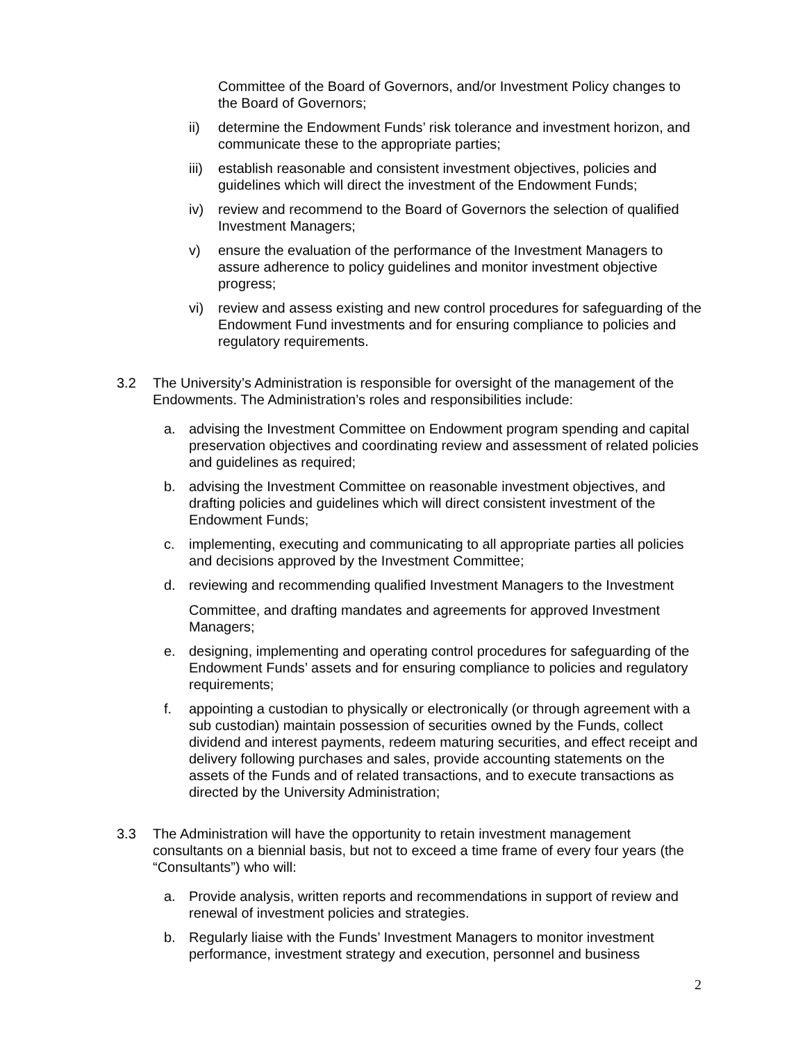Committee of the Board of Governors, and/or Investment Policy changes to the Board of Governors;
ii) determine the Endowment Funds’ risk tolerance and investment horizon, and communicate these to the appropriate parties;
iii)
establish reasonable and consistent investment objectives, policies and guidelines which will direct the investment of the Endowment Funds;
iv) review and recommend to the Board of Governors the selection of qualified Investment Managers;
v) ensure the evaluation of the performance of the Investment Managers to assure adherence to policy guidelines and monitor investment objective progress;
vi) review and assess existing and new control procedures for safeguarding of the Endowment Fund investments and for ensuring compliance to policies and regulatory requirements.
3.2 The University’s Administration is responsible for oversight of the management of the Endowments. The Administration’s roles and responsibilities include:
a. advising the Investment Committee on Endowment program spending and capital preservation objectives and coordinating review and assessment of related policies and guidelines as required;
b. advising the Investment Committee on reasonable investment objectives, and drafting policies and guidelines which will direct consistent investment of the Endowment Funds;
c. implementing, executing and communicating to all appropriate parties all policies and decisions approved by the Investment Committee;
d. reviewing and recommending qualified Investment Managers to the Investment
Committee, and drafting mandates and agreements for approved Investment Managers;
e. designing, implementing and operating control procedures for safeguarding of the Endowment Funds’ assets and for ensuring compliance to policies and regulatory requirements;
f. appointing a custodian to physically or electronically (or through agreement with a sub custodian) maintain possession of securities owned by the Funds, collect dividend and interest payments, redeem maturing securities, and effect receipt and delivery following purchases and sales, provide accounting statements on the assets of the Funds and of related transactions, and to execute transactions as directed by the University Administration;
3.3 The Administration will have the opportunity to retain investment management consultants on a biennial basis, but not to exceed a time frame of every four years (the “Consultants”) who will:
a. Provide analysis, written reports and recommendations in support of review and renewal of investment policies and strategies.
b. Regularly liaise with the Funds’ Investment Managers to monitor investment performance, investment strategy and execution, personnel and business
2